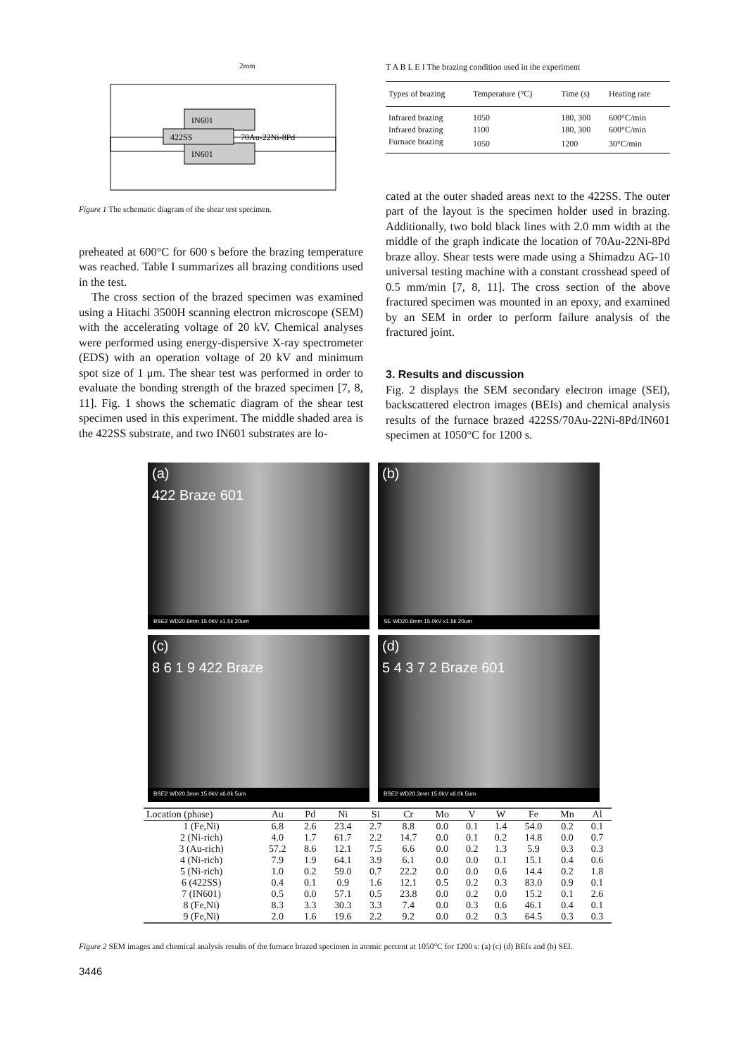IN601
IN601
422SS
70Au-22Ni-8Pd
2mm
Figure 1 The schematic diagram of the shear test specimen.
preheated at 600°C for 600 s before the brazing temperature was reached. Table I summarizes all brazing conditions used in the test.
The cross section of the brazed specimen was examined using a Hitachi 3500H scanning electron microscope (SEM) with the accelerating voltage of 20 kV. Chemical analyses were performed using energy-dispersive X-ray spectrometer (EDS) with an operation voltage of 20 kV and minimum spot size of 1 μm. The shear test was performed in order to evaluate the bonding strength of the brazed specimen [7, 8, 11]. Fig. 1 shows the schematic diagram of the shear test specimen used in this experiment. The middle shaded area is the 422SS substrate, and two IN601 substrates are lo-
T A B L E I The brazing condition used in the experiment
| Types of brazing | Temperature (°C) | Time (s) | Heating rate |
| --- | --- | --- | --- |
| Infrared brazing | 1050 | 180, 300 | 600°C/min |
| Infrared brazing | 1100 | 180, 300 | 600°C/min |
| Furnace brazing | 1050 | 1200 | 30°C/min |
cated at the outer shaded areas next to the 422SS. The outer part of the layout is the specimen holder used in brazing. Additionally, two bold black lines with 2.0 mm width at the middle of the graph indicate the location of 70Au-22Ni-8Pd braze alloy. Shear tests were made using a Shimadzu AG-10 universal testing machine with a constant crosshead speed of 0.5 mm/min [7, 8, 11]. The cross section of the above fractured specimen was mounted in an epoxy, and examined by an SEM in order to perform failure analysis of the fractured joint.
3. Results and discussion
Fig. 2 displays the SEM secondary electron image (SEI), backscattered electron images (BEIs) and chemical analysis results of the furnace brazed 422SS/70Au-22Ni-8Pd/IN601 specimen at 1050°C for 1200 s.
(a)
422 Braze 601
BSE2 WD20.6mm 15.0kV x1.5k 20um
(b)
SE WD20.6mm 15.0kV x1.5k 20um
(c)
8 6 1 9 422 Braze
BSE2 WD20.3mm 15.0kV x6.0k 5um
(d)
5 4 3 7 2 Braze 601
BSE2 WD20.3mm 15.0kV x6.0k 5um
| Location (phase) | Au | Pd | Ni | Si | Cr | Mo | V | W | Fe | Mn | Al |
| --- | --- | --- | --- | --- | --- | --- | --- | --- | --- | --- | --- |
| 1 (Fe,Ni) | 6.8 | 2.6 | 23.4 | 2.7 | 8.8 | 0.0 | 0.1 | 1.4 | 54.0 | 0.2 | 0.1 |
| 2 (Ni-rich) | 4.0 | 1.7 | 61.7 | 2.2 | 14.7 | 0.0 | 0.1 | 0.2 | 14.8 | 0.0 | 0.7 |
| 3 (Au-rich) | 57.2 | 8.6 | 12.1 | 7.5 | 6.6 | 0.0 | 0.2 | 1.3 | 5.9 | 0.3 | 0.3 |
| 4 (Ni-rich) | 7.9 | 1.9 | 64.1 | 3.9 | 6.1 | 0.0 | 0.0 | 0.1 | 15.1 | 0.4 | 0.6 |
| 5 (Ni-rich) | 1.0 | 0.2 | 59.0 | 0.7 | 22.2 | 0.0 | 0.0 | 0.6 | 14.4 | 0.2 | 1.8 |
| 6 (422SS) | 0.4 | 0.1 | 0.9 | 1.6 | 12.1 | 0.5 | 0.2 | 0.3 | 83.0 | 0.9 | 0.1 |
| 7 (IN601) | 0.5 | 0.0 | 57.1 | 0.5 | 23.8 | 0.0 | 0.2 | 0.0 | 15.2 | 0.1 | 2.6 |
| 8 (Fe,Ni) | 8.3 | 3.3 | 30.3 | 3.3 | 7.4 | 0.0 | 0.3 | 0.6 | 46.1 | 0.4 | 0.1 |
| 9 (Fe,Ni) | 2.0 | 1.6 | 19.6 | 2.2 | 9.2 | 0.0 | 0.2 | 0.3 | 64.5 | 0.3 | 0.3 |
Figure 2 SEM images and chemical analysis results of the furnace brazed specimen in atomic percent at 1050°C for 1200 s: (a) (c) (d) BEIs and (b) SEI.
3446